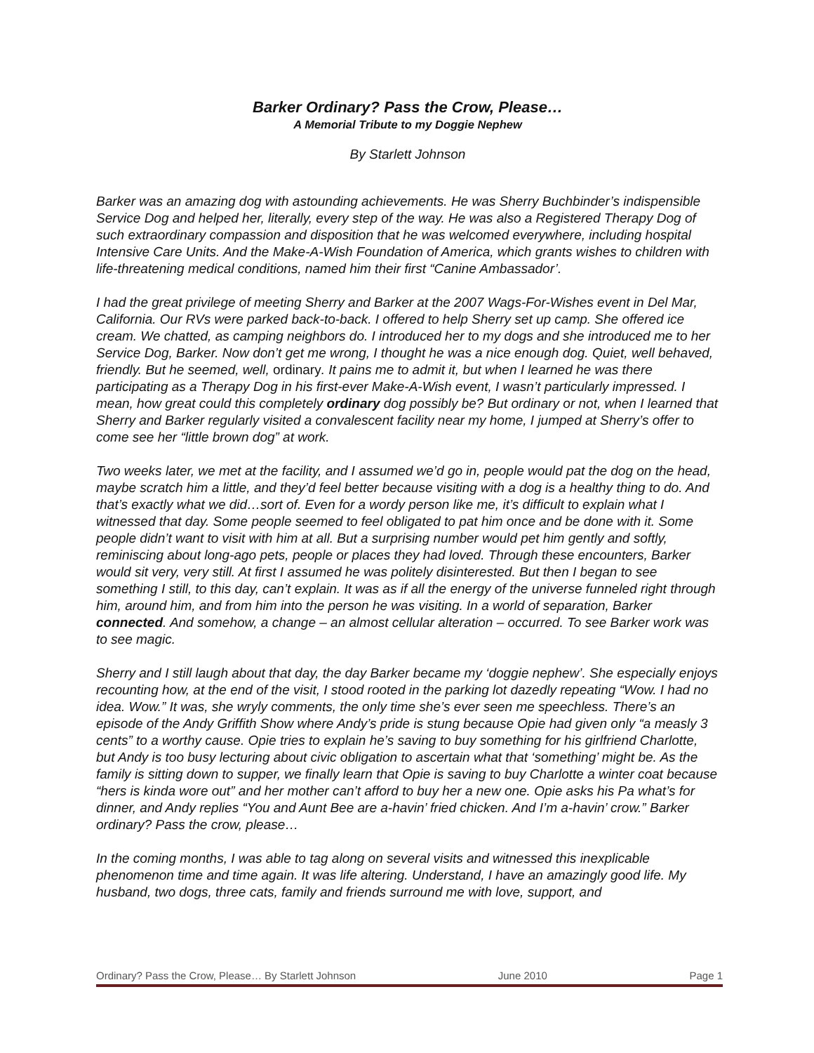Barker Ordinary? Pass the Crow, Please…
A Memorial Tribute to my Doggie Nephew
By Starlett Johnson
Barker was an amazing dog with astounding achievements. He was Sherry Buchbinder’s indispensible Service Dog and helped her, literally, every step of the way. He was also a Registered Therapy Dog of such extraordinary compassion and disposition that he was welcomed everywhere, including hospital Intensive Care Units. And the Make-A-Wish Foundation of America, which grants wishes to children with life-threatening medical conditions, named him their first “Canine Ambassador’.
I had the great privilege of meeting Sherry and Barker at the 2007 Wags-For-Wishes event in Del Mar, California. Our RVs were parked back-to-back. I offered to help Sherry set up camp. She offered ice cream. We chatted, as camping neighbors do. I introduced her to my dogs and she introduced me to her Service Dog, Barker. Now don’t get me wrong, I thought he was a nice enough dog. Quiet, well behaved, friendly. But he seemed, well, ordinary. It pains me to admit it, but when I learned he was there participating as a Therapy Dog in his first-ever Make-A-Wish event, I wasn’t particularly impressed. I mean, how great could this completely ordinary dog possibly be? But ordinary or not, when I learned that Sherry and Barker regularly visited a convalescent facility near my home, I jumped at Sherry’s offer to come see her “little brown dog” at work.
Two weeks later, we met at the facility, and I assumed we’d go in, people would pat the dog on the head, maybe scratch him a little, and they’d feel better because visiting with a dog is a healthy thing to do. And that’s exactly what we did…sort of. Even for a wordy person like me, it’s difficult to explain what I witnessed that day. Some people seemed to feel obligated to pat him once and be done with it. Some people didn’t want to visit with him at all. But a surprising number would pet him gently and softly, reminiscing about long-ago pets, people or places they had loved. Through these encounters, Barker would sit very, very still. At first I assumed he was politely disinterested. But then I began to see something I still, to this day, can’t explain. It was as if all the energy of the universe funneled right through him, around him, and from him into the person he was visiting. In a world of separation, Barker connected. And somehow, a change – an almost cellular alteration – occurred. To see Barker work was to see magic.
Sherry and I still laugh about that day, the day Barker became my ‘doggie nephew’. She especially enjoys recounting how, at the end of the visit, I stood rooted in the parking lot dazedly repeating “Wow. I had no idea. Wow.” It was, she wryly comments, the only time she’s ever seen me speechless. There’s an episode of the Andy Griffith Show where Andy’s pride is stung because Opie had given only “a measly 3 cents” to a worthy cause. Opie tries to explain he’s saving to buy something for his girlfriend Charlotte, but Andy is too busy lecturing about civic obligation to ascertain what that ‘something’ might be. As the family is sitting down to supper, we finally learn that Opie is saving to buy Charlotte a winter coat because “hers is kinda wore out” and her mother can’t afford to buy her a new one. Opie asks his Pa what’s for dinner, and Andy replies “You and Aunt Bee are a-havin’ fried chicken. And I’m a-havin’ crow.” Barker ordinary? Pass the crow, please…
In the coming months, I was able to tag along on several visits and witnessed this inexplicable phenomenon time and time again. It was life altering. Understand, I have an amazingly good life. My husband, two dogs, three cats, family and friends surround me with love, support, and
Ordinary? Pass the Crow, Please… By Starlett Johnson June 2010 Page 1